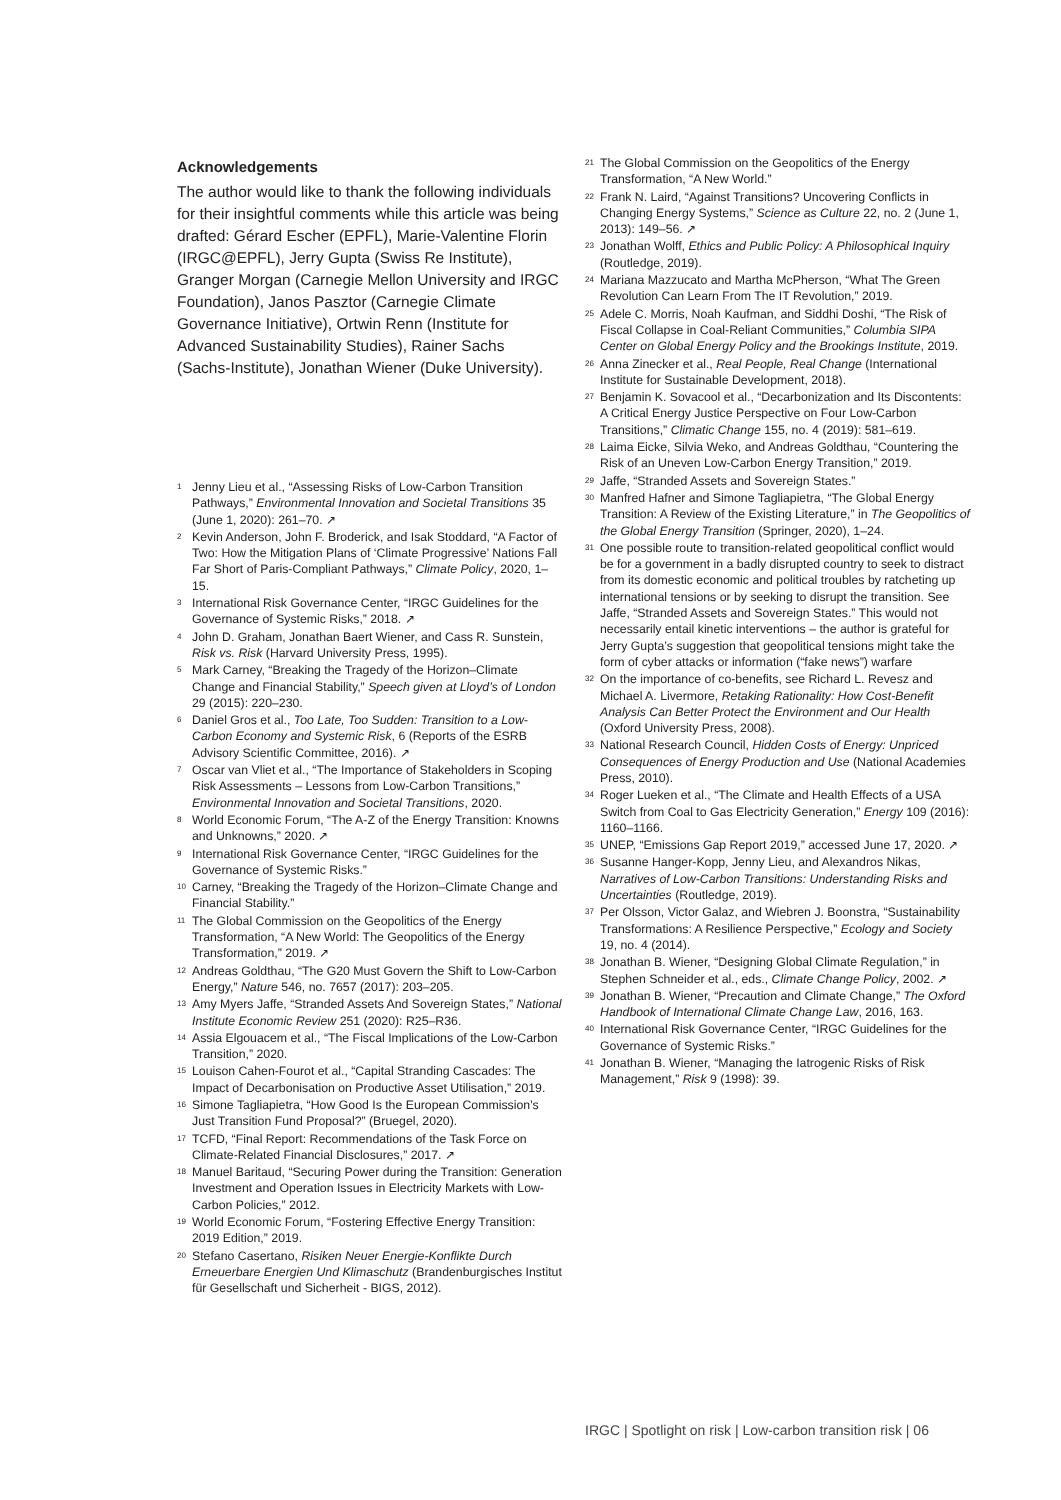Acknowledgements
The author would like to thank the following individuals for their insightful comments while this article was being drafted: Gérard Escher (EPFL), Marie-Valentine Florin (IRGC@EPFL), Jerry Gupta (Swiss Re Institute), Granger Morgan (Carnegie Mellon University and IRGC Foundation), Janos Pasztor (Carnegie Climate Governance Initiative), Ortwin Renn (Institute for Advanced Sustainability Studies), Rainer Sachs (Sachs-Institute), Jonathan Wiener (Duke University).
<sup>1</sup> Jenny Lieu et al., “Assessing Risks of Low-Carbon Transition Pathways,” Environmental Innovation and Societal Transitions 35 (June 1, 2020): 261–70. ↗
<sup>2</sup> Kevin Anderson, John F. Broderick, and Isak Stoddard, “A Factor of Two: How the Mitigation Plans of ‘Climate Progressive’ Nations Fall Far Short of Paris-Compliant Pathways,” Climate Policy, 2020, 1–15.
<sup>3</sup> International Risk Governance Center, “IRGC Guidelines for the Governance of Systemic Risks,” 2018. ↗
<sup>4</sup> John D. Graham, Jonathan Baert Wiener, and Cass R. Sunstein, Risk vs. Risk (Harvard University Press, 1995).
<sup>5</sup> Mark Carney, “Breaking the Tragedy of the Horizon–Climate Change and Financial Stability,” Speech given at Lloyd’s of London 29 (2015): 220–230.
<sup>6</sup> Daniel Gros et al., Too Late, Too Sudden: Transition to a Low-Carbon Economy and Systemic Risk, 6 (Reports of the ESRB Advisory Scientific Committee, 2016). ↗
<sup>7</sup> Oscar van Vliet et al., “The Importance of Stakeholders in Scoping Risk Assessments – Lessons from Low-Carbon Transitions,” Environmental Innovation and Societal Transitions, 2020.
<sup>8</sup> World Economic Forum, “The A-Z of the Energy Transition: Knowns and Unknowns,” 2020. ↗
<sup>9</sup> International Risk Governance Center, “IRGC Guidelines for the Governance of Systemic Risks.”
<sup>10</sup> Carney, “Breaking the Tragedy of the Horizon–Climate Change and Financial Stability.”
<sup>11</sup> The Global Commission on the Geopolitics of the Energy Transformation, “A New World: The Geopolitics of the Energy Transformation,” 2019. ↗
<sup>12</sup> Andreas Goldthau, “The G20 Must Govern the Shift to Low-Carbon Energy,” Nature 546, no. 7657 (2017): 203–205.
<sup>13</sup> Amy Myers Jaffe, “Stranded Assets And Sovereign States,” National Institute Economic Review 251 (2020): R25–R36.
<sup>14</sup> Assia Elgouacem et al., “The Fiscal Implications of the Low-Carbon Transition,” 2020.
<sup>15</sup> Louison Cahen-Fourot et al., “Capital Stranding Cascades: The Impact of Decarbonisation on Productive Asset Utilisation,” 2019.
<sup>16</sup> Simone Tagliapietra, “How Good Is the European Commission’s Just Transition Fund Proposal?” (Bruegel, 2020).
<sup>17</sup> TCFD, “Final Report: Recommendations of the Task Force on Climate-Related Financial Disclosures,” 2017. ↗
<sup>18</sup> Manuel Baritaud, “Securing Power during the Transition: Generation Investment and Operation Issues in Electricity Markets with Low-Carbon Policies,” 2012.
<sup>19</sup> World Economic Forum, “Fostering Effective Energy Transition: 2019 Edition,” 2019.
<sup>20</sup> Stefano Casertano, Risiken Neuer Energie-Konflikte Durch Erneuerbare Energien Und Klimaschutz (Brandenburgisches Institut für Gesellschaft und Sicherheit - BIGS, 2012).
<sup>21</sup> The Global Commission on the Geopolitics of the Energy Transformation, “A New World.”
<sup>22</sup> Frank N. Laird, “Against Transitions? Uncovering Conflicts in Changing Energy Systems,” Science as Culture 22, no. 2 (June 1, 2013): 149–56. ↗
<sup>23</sup> Jonathan Wolff, Ethics and Public Policy: A Philosophical Inquiry (Routledge, 2019).
<sup>24</sup> Mariana Mazzucato and Martha McPherson, “What The Green Revolution Can Learn From The IT Revolution,” 2019.
<sup>25</sup> Adele C. Morris, Noah Kaufman, and Siddhi Doshi, “The Risk of Fiscal Collapse in Coal-Reliant Communities,” Columbia SIPA Center on Global Energy Policy and the Brookings Institute, 2019.
<sup>26</sup> Anna Zinecker et al., Real People, Real Change (International Institute for Sustainable Development, 2018).
<sup>27</sup> Benjamin K. Sovacool et al., “Decarbonization and Its Discontents: A Critical Energy Justice Perspective on Four Low-Carbon Transitions,” Climatic Change 155, no. 4 (2019): 581–619.
<sup>28</sup> Laima Eicke, Silvia Weko, and Andreas Goldthau, “Countering the Risk of an Uneven Low-Carbon Energy Transition,” 2019.
<sup>29</sup> Jaffe, “Stranded Assets and Sovereign States.”
<sup>30</sup> Manfred Hafner and Simone Tagliapietra, “The Global Energy Transition: A Review of the Existing Literature,” in The Geopolitics of the Global Energy Transition (Springer, 2020), 1–24.
<sup>31</sup> One possible route to transition-related geopolitical conflict would be for a government in a badly disrupted country to seek to distract from its domestic economic and political troubles by ratcheting up international tensions or by seeking to disrupt the transition. See Jaffe, “Stranded Assets and Sovereign States.” This would not necessarily entail kinetic interventions – the author is grateful for Jerry Gupta’s suggestion that geopolitical tensions might take the form of cyber attacks or information (“fake news”) warfare
<sup>32</sup> On the importance of co-benefits, see Richard L. Revesz and Michael A. Livermore, Retaking Rationality: How Cost-Benefit Analysis Can Better Protect the Environment and Our Health (Oxford University Press, 2008).
<sup>33</sup> National Research Council, Hidden Costs of Energy: Unpriced Consequences of Energy Production and Use (National Academies Press, 2010).
<sup>34</sup> Roger Lueken et al., “The Climate and Health Effects of a USA Switch from Coal to Gas Electricity Generation,” Energy 109 (2016): 1160–1166.
<sup>35</sup> UNEP, “Emissions Gap Report 2019,” accessed June 17, 2020. ↗
<sup>36</sup> Susanne Hanger-Kopp, Jenny Lieu, and Alexandros Nikas, Narratives of Low-Carbon Transitions: Understanding Risks and Uncertainties (Routledge, 2019).
<sup>37</sup> Per Olsson, Victor Galaz, and Wiebren J. Boonstra, “Sustainability Transformations: A Resilience Perspective,” Ecology and Society 19, no. 4 (2014).
<sup>38</sup> Jonathan B. Wiener, “Designing Global Climate Regulation,” in Stephen Schneider et al., eds., Climate Change Policy, 2002. ↗
<sup>39</sup> Jonathan B. Wiener, “Precaution and Climate Change,” The Oxford Handbook of International Climate Change Law, 2016, 163.
<sup>40</sup> International Risk Governance Center, “IRGC Guidelines for the Governance of Systemic Risks.”
<sup>41</sup> Jonathan B. Wiener, “Managing the Iatrogenic Risks of Risk Management,” Risk 9 (1998): 39.
IRGC | Spotlight on risk | Low-carbon transition risk | 06